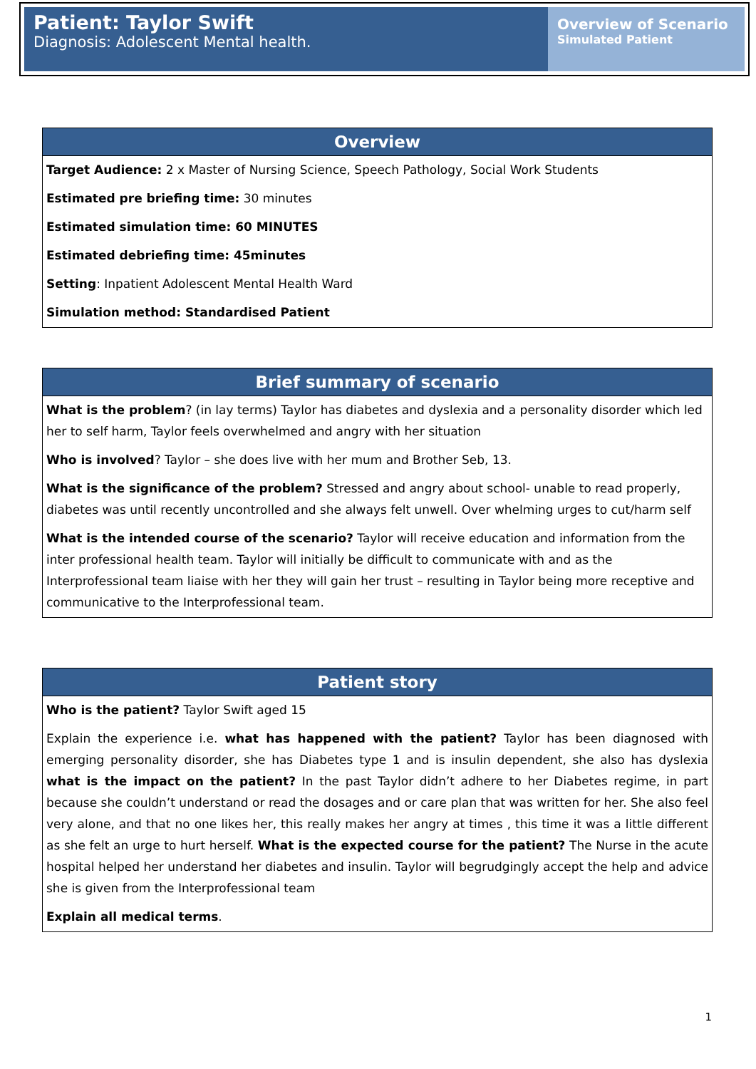Patient: Taylor Swift
Diagnosis: Adolescent Mental health.
Overview of Scenario
Simulated Patient
| Overview |
| --- |
| Target Audience: 2 x Master of Nursing Science, Speech Pathology, Social Work Students Estimated pre briefing time: 30 minutes Estimated simulation time: 60 MINUTES Estimated debriefing time: 45minutes Setting : Inpatient Adolescent Mental Health Ward Simulation method: Standardised Patient |
| Brief summary of scenario |
| --- |
| What is the problem ? (in lay terms) Taylor has diabetes and dyslexia and a personality disorder which led her to self harm, Taylor feels overwhelmed and angry with her situation Who is involved ? Taylor – she does live with her mum and Brother Seb, 13. What is the significance of the problem? Stressed and angry about school- unable to read properly, diabetes was until recently uncontrolled and she always felt unwell. Over whelming urges to cut/harm self What is the intended course of the scenario? Taylor will receive education and information from the inter professional health team. Taylor will initially be difficult to communicate with and as the Interprofessional team liaise with her they will gain her trust – resulting in Taylor being more receptive and communicative to the Interprofessional team. |
| Patient story |
| --- |
| Who is the patient? Taylor Swift aged 15 Explain the experience i.e. what has happened with the patient? Taylor has been diagnosed with emerging personality disorder, she has Diabetes type 1 and is insulin dependent, she also has dyslexia what is the impact on the patient? In the past Taylor didn’t adhere to her Diabetes regime, in part because she couldn’t understand or read the dosages and or care plan that was written for her. She also feel very alone, and that no one likes her, this really makes her angry at times , this time it was a little different as she felt an urge to hurt herself. What is the expected course for the patient? The Nurse in the acute hospital helped her understand her diabetes and insulin. Taylor will begrudgingly accept the help and advice she is given from the Interprofessional team Explain all medical terms . |
1